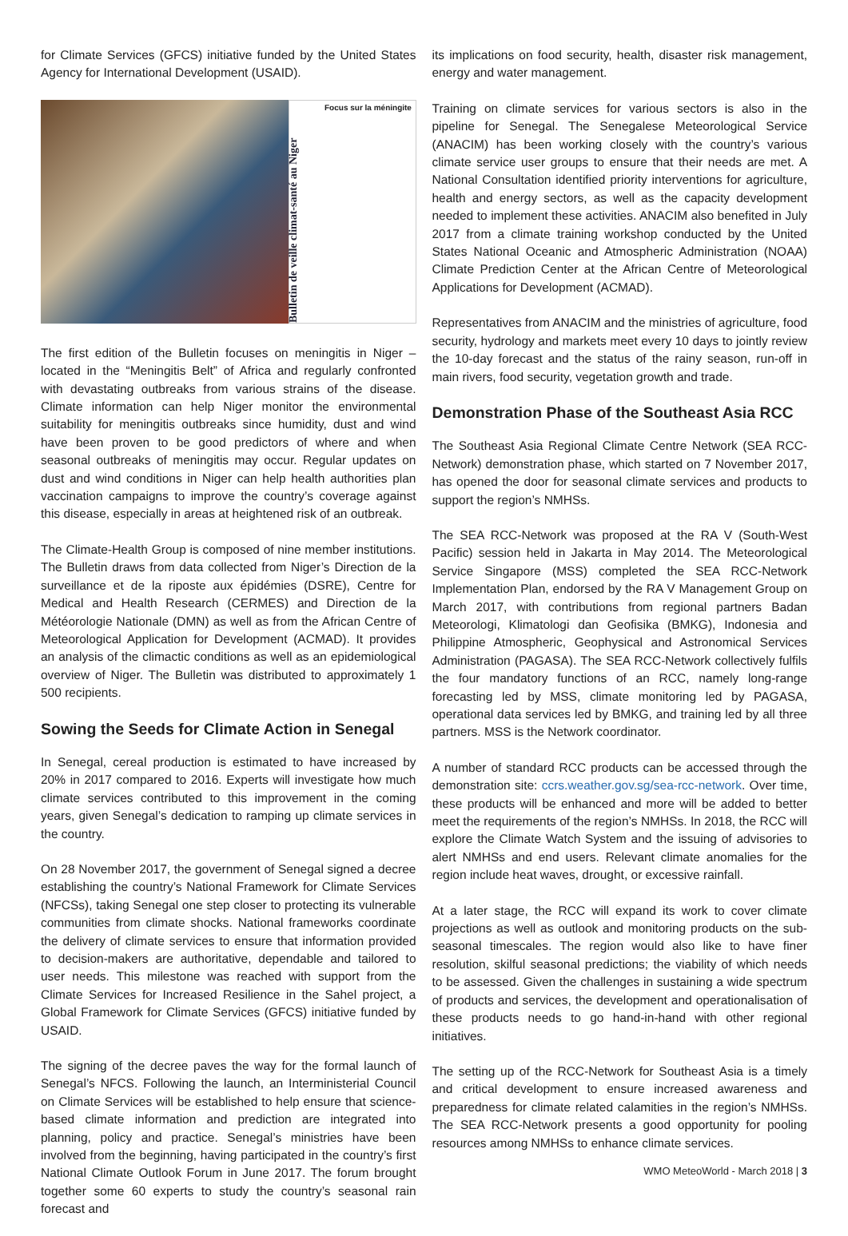for Climate Services (GFCS) initiative funded by the United States Agency for International Development (USAID).
Bulletin de veille climat-santé au Niger
Focus sur la méningite
The first edition of the Bulletin focuses on meningitis in Niger – located in the “Meningitis Belt” of Africa and regularly confronted with devastating outbreaks from various strains of the disease. Climate information can help Niger monitor the environmental suitability for meningitis outbreaks since humidity, dust and wind have been proven to be good predictors of where and when seasonal outbreaks of meningitis may occur. Regular updates on dust and wind conditions in Niger can help health authorities plan vaccination campaigns to improve the country’s coverage against this disease, especially in areas at heightened risk of an outbreak.
The Climate-Health Group is composed of nine member institutions. The Bulletin draws from data collected from Niger’s Direction de la surveillance et de la riposte aux épidémies (DSRE), Centre for Medical and Health Research (CERMES) and Direction de la Météorologie Nationale (DMN) as well as from the African Centre of Meteorological Application for Development (ACMAD). It provides an analysis of the climactic conditions as well as an epidemiological overview of Niger. The Bulletin was distributed to approximately 1 500 recipients.
Sowing the Seeds for Climate Action in Senegal
In Senegal, cereal production is estimated to have increased by 20% in 2017 compared to 2016. Experts will investigate how much climate services contributed to this improvement in the coming years, given Senegal’s dedication to ramping up climate services in the country.
On 28 November 2017, the government of Senegal signed a decree establishing the country’s National Framework for Climate Services (NFCSs), taking Senegal one step closer to protecting its vulnerable communities from climate shocks. National frameworks coordinate the delivery of climate services to ensure that information provided to decision-makers are authoritative, dependable and tailored to user needs. This milestone was reached with support from the Climate Services for Increased Resilience in the Sahel project, a Global Framework for Climate Services (GFCS) initiative funded by USAID.
The signing of the decree paves the way for the formal launch of Senegal’s NFCS. Following the launch, an Interministerial Council on Climate Services will be established to help ensure that science-based climate information and prediction are integrated into planning, policy and practice. Senegal’s ministries have been involved from the beginning, having participated in the country’s first National Climate Outlook Forum in June 2017. The forum brought together some 60 experts to study the country’s seasonal rain forecast and
its implications on food security, health, disaster risk management, energy and water management.
Training on climate services for various sectors is also in the pipeline for Senegal. The Senegalese Meteorological Service (ANACIM) has been working closely with the country’s various climate service user groups to ensure that their needs are met. A National Consultation identified priority interventions for agriculture, health and energy sectors, as well as the capacity development needed to implement these activities. ANACIM also benefited in July 2017 from a climate training workshop conducted by the United States National Oceanic and Atmospheric Administration (NOAA) Climate Prediction Center at the African Centre of Meteorological Applications for Development (ACMAD).
Representatives from ANACIM and the ministries of agriculture, food security, hydrology and markets meet every 10 days to jointly review the 10-day forecast and the status of the rainy season, run-off in main rivers, food security, vegetation growth and trade.
Demonstration Phase of the Southeast Asia RCC
The Southeast Asia Regional Climate Centre Network (SEA RCC-Network) demonstration phase, which started on 7 November 2017, has opened the door for seasonal climate services and products to support the region’s NMHSs.
The SEA RCC-Network was proposed at the RA V (South-West Pacific) session held in Jakarta in May 2014. The Meteorological Service Singapore (MSS) completed the SEA RCC-Network Implementation Plan, endorsed by the RA V Management Group on March 2017, with contributions from regional partners Badan Meteorologi, Klimatologi dan Geofisika (BMKG), Indonesia and Philippine Atmospheric, Geophysical and Astronomical Services Administration (PAGASA). The SEA RCC-Network collectively fulfils the four mandatory functions of an RCC, namely long-range forecasting led by MSS, climate monitoring led by PAGASA, operational data services led by BMKG, and training led by all three partners. MSS is the Network coordinator.
A number of standard RCC products can be accessed through the demonstration site: ccrs.weather.gov.sg/sea-rcc-network. Over time, these products will be enhanced and more will be added to better meet the requirements of the region’s NMHSs. In 2018, the RCC will explore the Climate Watch System and the issuing of advisories to alert NMHSs and end users. Relevant climate anomalies for the region include heat waves, drought, or excessive rainfall.
At a later stage, the RCC will expand its work to cover climate projections as well as outlook and monitoring products on the sub-seasonal timescales. The region would also like to have finer resolution, skilful seasonal predictions; the viability of which needs to be assessed. Given the challenges in sustaining a wide spectrum of products and services, the development and operationalisation of these products needs to go hand-in-hand with other regional initiatives.
The setting up of the RCC-Network for Southeast Asia is a timely and critical development to ensure increased awareness and preparedness for climate related calamities in the region’s NMHSs. The SEA RCC-Network presents a good opportunity for pooling resources among NMHSs to enhance climate services.
WMO MeteoWorld - March 2018 | 3